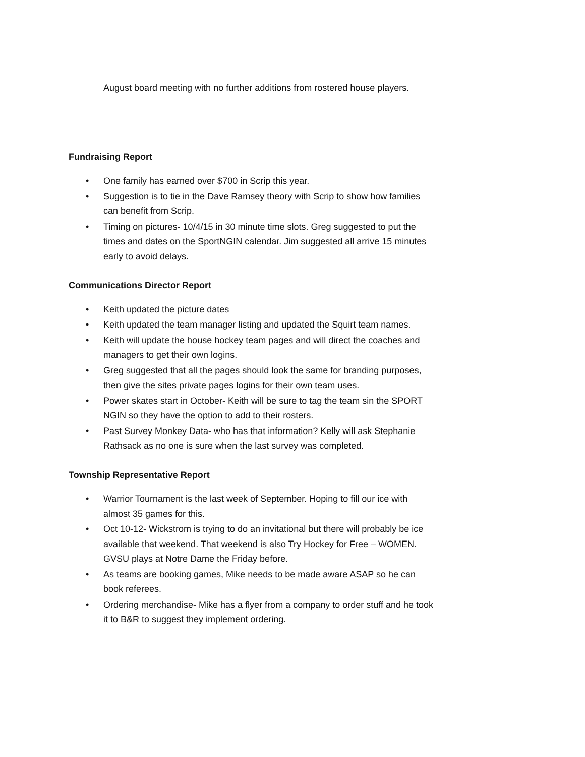August board meeting with no further additions from rostered house players.
Fundraising Report
• One family has earned over $700 in Scrip this year.
• Suggestion is to tie in the Dave Ramsey theory with Scrip to show how families can benefit from Scrip.
• Timing on pictures- 10/4/15 in 30 minute time slots. Greg suggested to put the times and dates on the SportNGIN calendar. Jim suggested all arrive 15 minutes early to avoid delays.
Communications Director Report
• Keith updated the picture dates
• Keith updated the team manager listing and updated the Squirt team names.
• Keith will update the house hockey team pages and will direct the coaches and managers to get their own logins.
• Greg suggested that all the pages should look the same for branding purposes, then give the sites private pages logins for their own team uses.
• Power skates start in October- Keith will be sure to tag the team sin the SPORT NGIN so they have the option to add to their rosters.
• Past Survey Monkey Data- who has that information? Kelly will ask Stephanie Rathsack as no one is sure when the last survey was completed.
Township Representative Report
• Warrior Tournament is the last week of September. Hoping to fill our ice with almost 35 games for this.
• Oct 10-12- Wickstrom is trying to do an invitational but there will probably be ice available that weekend. That weekend is also Try Hockey for Free – WOMEN. GVSU plays at Notre Dame the Friday before.
• As teams are booking games, Mike needs to be made aware ASAP so he can book referees.
• Ordering merchandise- Mike has a flyer from a company to order stuff and he took it to B&R to suggest they implement ordering.